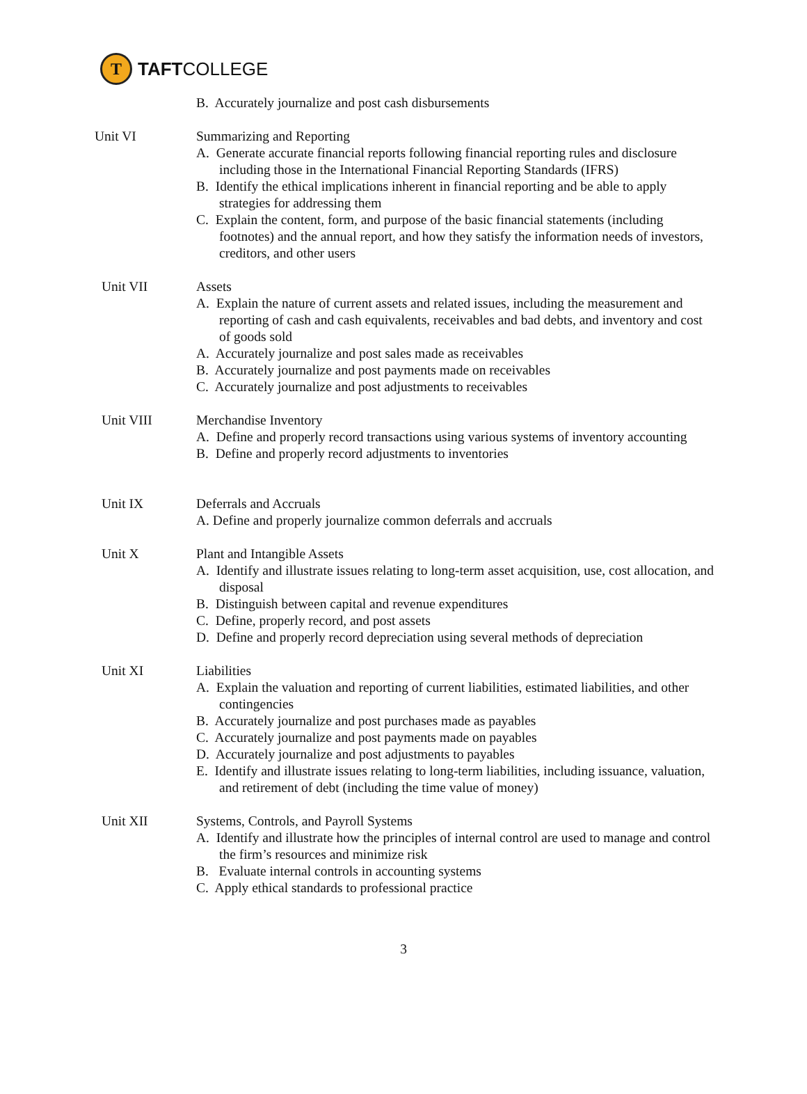T
TAFTCOLLEGE
B. Accurately journalize and post cash disbursements
Unit VI Summarizing and Reporting
A. Generate accurate financial reports following financial reporting rules and disclosure including those in the International Financial Reporting Standards (IFRS)
B. Identify the ethical implications inherent in financial reporting and be able to apply strategies for addressing them
C. Explain the content, form, and purpose of the basic financial statements (including footnotes) and the annual report, and how they satisfy the information needs of investors, creditors, and other users
Unit VII Assets
A. Explain the nature of current assets and related issues, including the measurement and reporting of cash and cash equivalents, receivables and bad debts, and inventory and cost of goods sold
A. Accurately journalize and post sales made as receivables
B. Accurately journalize and post payments made on receivables
C. Accurately journalize and post adjustments to receivables
Unit VIII Merchandise Inventory
A. Define and properly record transactions using various systems of inventory accounting
B. Define and properly record adjustments to inventories
Unit IX Deferrals and Accruals
A. Define and properly journalize common deferrals and accruals
Unit X Plant and Intangible Assets
A. Identify and illustrate issues relating to long-term asset acquisition, use, cost allocation, and disposal
B. Distinguish between capital and revenue expenditures
C. Define, properly record, and post assets
D. Define and properly record depreciation using several methods of depreciation
Unit XI Liabilities
A. Explain the valuation and reporting of current liabilities, estimated liabilities, and other contingencies
B. Accurately journalize and post purchases made as payables
C. Accurately journalize and post payments made on payables
D. Accurately journalize and post adjustments to payables
E. Identify and illustrate issues relating to long-term liabilities, including issuance, valuation, and retirement of debt (including the time value of money)
Unit XII Systems, Controls, and Payroll Systems
A. Identify and illustrate how the principles of internal control are used to manage and control the firm’s resources and minimize risk
B. Evaluate internal controls in accounting systems
C. Apply ethical standards to professional practice
3